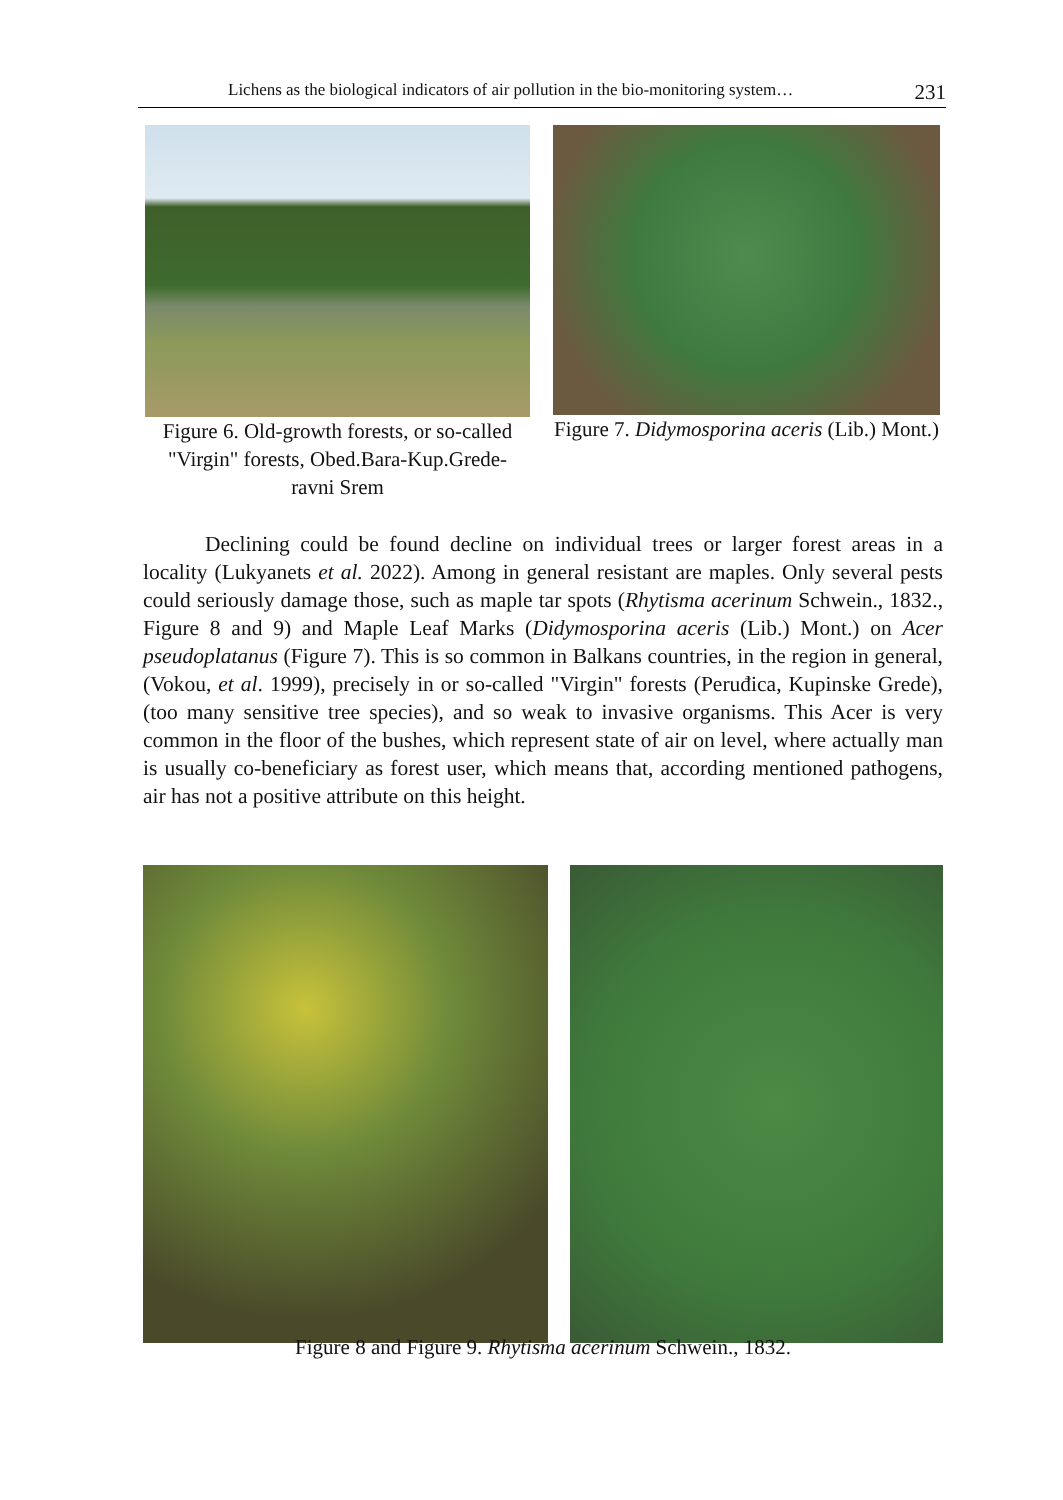Lichens as the biological indicators of air pollution in the bio-monitoring system… 231
Figure 6. Old-growth forests, or so-called "Virgin" forests, Obed.Bara-Kup.Grede- ravni Srem
Figure 7. Didymosporina aceris (Lib.) Mont.)
Declining could be found decline on individual trees or larger forest areas in a locality (Lukyanets et al. 2022). Among in general resistant are maples. Only several pests could seriously damage those, such as maple tar spots (Rhytisma acerinum Schwein., 1832., Figure 8 and 9) and Maple Leaf Marks (Didymosporina aceris (Lib.) Mont.) on Acer pseudoplatanus (Figure 7). This is so common in Balkans countries, in the region in general, (Vokou, et al. 1999), precisely in or so-called "Virgin" forests (Peruđica, Kupinske Grede), (too many sensitive tree species), and so weak to invasive organisms. This Acer is very common in the floor of the bushes, which represent state of air on level, where actually man is usually co-beneficiary as forest user, which means that, according mentioned pathogens, air has not a positive attribute on this height.
Figure 8 and Figure 9. Rhytisma acerinum Schwein., 1832.